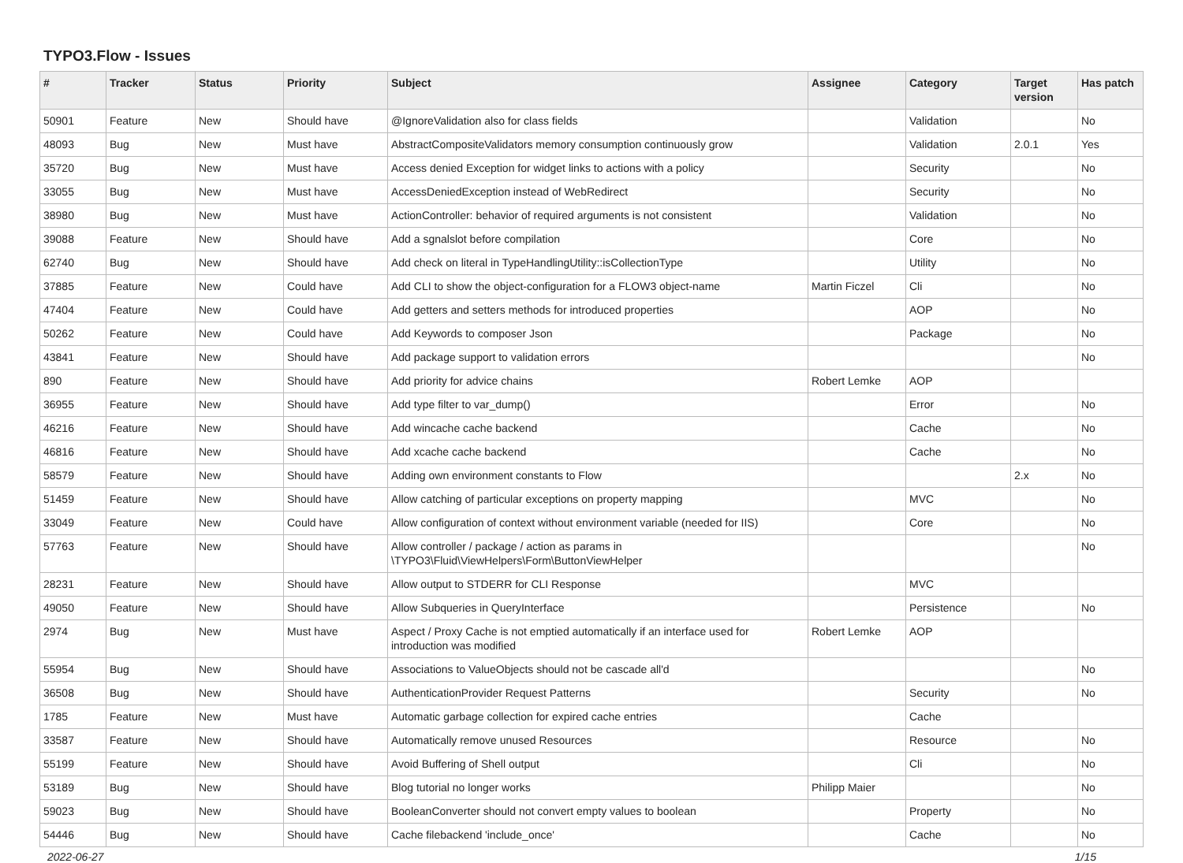TYPO3.Flow - Issues
| # | Tracker | Status | Priority | Subject | Assignee | Category | Target version | Has patch |
| --- | --- | --- | --- | --- | --- | --- | --- | --- |
| 50901 | Feature | New | Should have | @IgnoreValidation also for class fields | | Validation | | No |
| 48093 | Bug | New | Must have | AbstractCompositeValidators memory consumption continuously grow | | Validation | 2.0.1 | Yes |
| 35720 | Bug | New | Must have | Access denied Exception for widget links to actions with a policy | | Security | | No |
| 33055 | Bug | New | Must have | AccessDeniedException instead of WebRedirect | | Security | | No |
| 38980 | Bug | New | Must have | ActionController: behavior of required arguments is not consistent | | Validation | | No |
| 39088 | Feature | New | Should have | Add a sgnalslot before compilation | | Core | | No |
| 62740 | Bug | New | Should have | Add check on literal in TypeHandlingUtility::isCollectionType | | Utility | | No |
| 37885 | Feature | New | Could have | Add CLI to show the object-configuration for a FLOW3 object-name | Martin Ficzel | Cli | | No |
| 47404 | Feature | New | Could have | Add getters and setters methods for introduced properties | | AOP | | No |
| 50262 | Feature | New | Could have | Add Keywords to composer Json | | Package | | No |
| 43841 | Feature | New | Should have | Add package support to validation errors | | | | No |
| 890 | Feature | New | Should have | Add priority for advice chains | Robert Lemke | AOP | | |
| 36955 | Feature | New | Should have | Add type filter to var_dump() | | Error | | No |
| 46216 | Feature | New | Should have | Add wincache cache backend | | Cache | | No |
| 46816 | Feature | New | Should have | Add xcache cache backend | | Cache | | No |
| 58579 | Feature | New | Should have | Adding own environment constants to Flow | | | 2.x | No |
| 51459 | Feature | New | Should have | Allow catching of particular exceptions on property mapping | | MVC | | No |
| 33049 | Feature | New | Could have | Allow configuration of context without environment variable (needed for IIS) | | Core | | No |
| 57763 | Feature | New | Should have | Allow controller / package / action as params in \TYPO3\Fluid\ViewHelpers\Form\ButtonViewHelper | | | | No |
| 28231 | Feature | New | Should have | Allow output to STDERR for CLI Response | | MVC | | |
| 49050 | Feature | New | Should have | Allow Subqueries in QueryInterface | | Persistence | | No |
| 2974 | Bug | New | Must have | Aspect / Proxy Cache is not emptied automatically if an interface used for introduction was modified | Robert Lemke | AOP | | |
| 55954 | Bug | New | Should have | Associations to ValueObjects should not be cascade all'd | | | | No |
| 36508 | Bug | New | Should have | AuthenticationProvider Request Patterns | | Security | | No |
| 1785 | Feature | New | Must have | Automatic garbage collection for expired cache entries | | Cache | | |
| 33587 | Feature | New | Should have | Automatically remove unused Resources | | Resource | | No |
| 55199 | Feature | New | Should have | Avoid Buffering of Shell output | | Cli | | No |
| 53189 | Bug | New | Should have | Blog tutorial no longer works | Philipp Maier | | | No |
| 59023 | Bug | New | Should have | BooleanConverter should not convert empty values to boolean | | Property | | No |
| 54446 | Bug | New | Should have | Cache filebackend 'include_once' | | Cache | | No |
2022-06-27 1/15